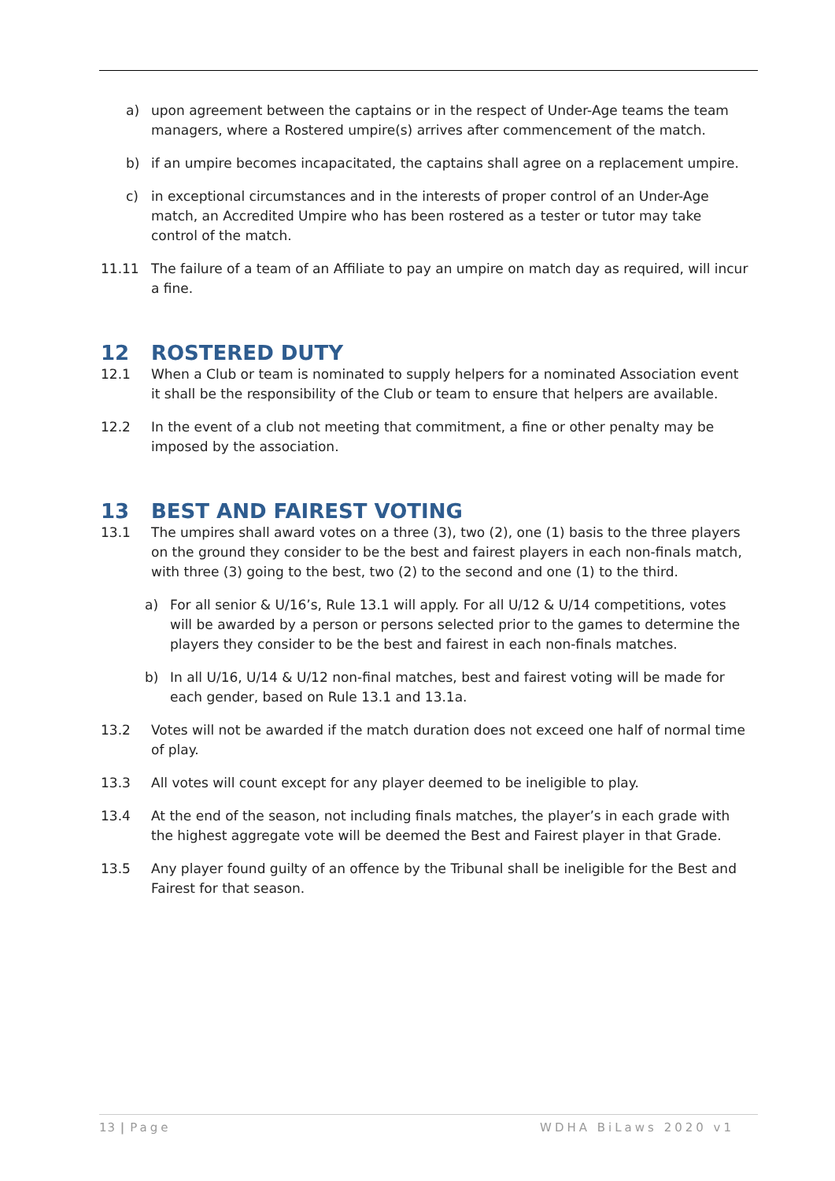a) upon agreement between the captains or in the respect of Under-Age teams the team managers, where a Rostered umpire(s) arrives after commencement of the match.
b) if an umpire becomes incapacitated, the captains shall agree on a replacement umpire.
c) in exceptional circumstances and in the interests of proper control of an Under-Age match, an Accredited Umpire who has been rostered as a tester or tutor may take control of the match.
11.11 The failure of a team of an Affiliate to pay an umpire on match day as required, will incur a fine.
12 ROSTERED DUTY
12.1 When a Club or team is nominated to supply helpers for a nominated Association event it shall be the responsibility of the Club or team to ensure that helpers are available.
12.2 In the event of a club not meeting that commitment, a fine or other penalty may be imposed by the association.
13 BEST AND FAIREST VOTING
13.1 The umpires shall award votes on a three (3), two (2), one (1) basis to the three players on the ground they consider to be the best and fairest players in each non-finals match, with three (3) going to the best, two (2) to the second and one (1) to the third.
a) For all senior & U/16’s, Rule 13.1 will apply. For all U/12 & U/14 competitions, votes will be awarded by a person or persons selected prior to the games to determine the players they consider to be the best and fairest in each non-finals matches.
b) In all U/16, U/14 & U/12 non-final matches, best and fairest voting will be made for each gender, based on Rule 13.1 and 13.1a.
13.2 Votes will not be awarded if the match duration does not exceed one half of normal time of play.
13.3 All votes will count except for any player deemed to be ineligible to play.
13.4 At the end of the season, not including finals matches, the player’s in each grade with the highest aggregate vote will be deemed the Best and Fairest player in that Grade.
13.5 Any player found guilty of an offence by the Tribunal shall be ineligible for the Best and Fairest for that season.
13 | Page WDHA BiLaws 2020 v1